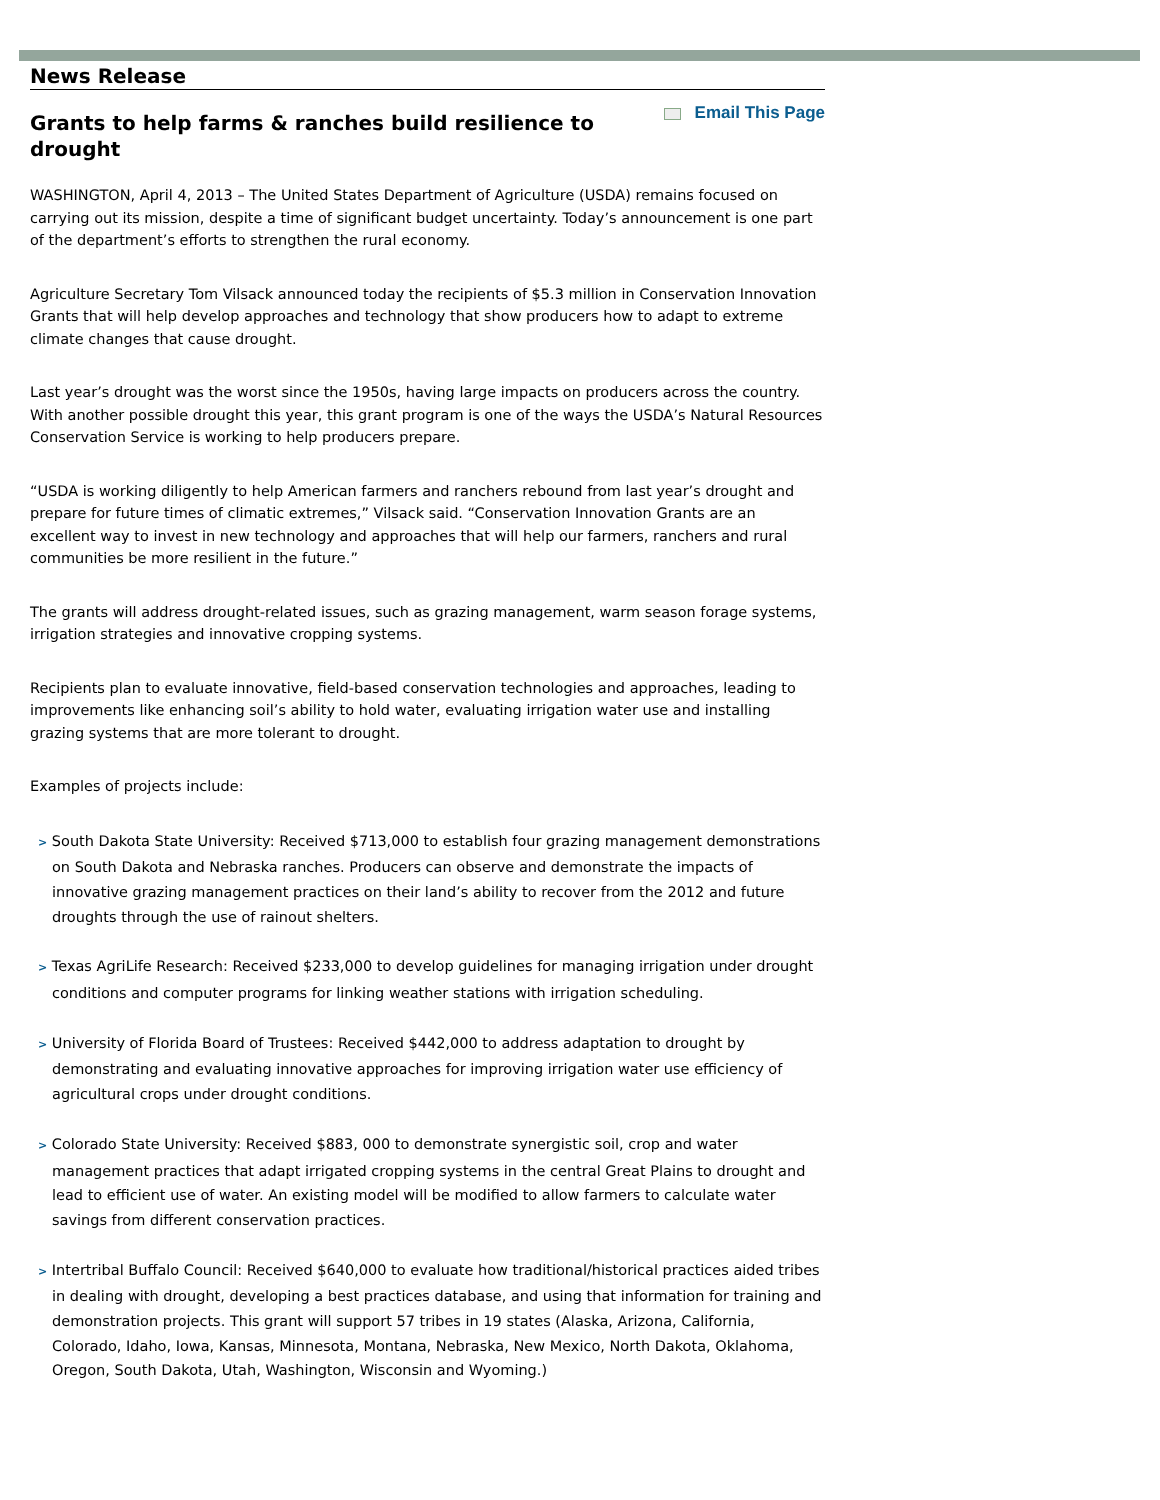News Release
Grants to help farms & ranches build resilience to drought
Email This Page
WASHINGTON, April 4, 2013 – The United States Department of Agriculture (USDA) remains focused on carrying out its mission, despite a time of significant budget uncertainty. Today’s announcement is one part of the department’s efforts to strengthen the rural economy.
Agriculture Secretary Tom Vilsack announced today the recipients of $5.3 million in Conservation Innovation Grants that will help develop approaches and technology that show producers how to adapt to extreme climate changes that cause drought.
Last year’s drought was the worst since the 1950s, having large impacts on producers across the country. With another possible drought this year, this grant program is one of the ways the USDA’s Natural Resources Conservation Service is working to help producers prepare.
“USDA is working diligently to help American farmers and ranchers rebound from last year’s drought and prepare for future times of climatic extremes,” Vilsack said. “Conservation Innovation Grants are an excellent way to invest in new technology and approaches that will help our farmers, ranchers and rural communities be more resilient in the future.”
The grants will address drought-related issues, such as grazing management, warm season forage systems, irrigation strategies and innovative cropping systems.
Recipients plan to evaluate innovative, field-based conservation technologies and approaches, leading to improvements like enhancing soil’s ability to hold water, evaluating irrigation water use and installing grazing systems that are more tolerant to drought.
Examples of projects include:
> South Dakota State University: Received $713,000 to establish four grazing management demonstrations on South Dakota and Nebraska ranches. Producers can observe and demonstrate the impacts of innovative grazing management practices on their land’s ability to recover from the 2012 and future droughts through the use of rainout shelters.
> Texas AgriLife Research: Received $233,000 to develop guidelines for managing irrigation under drought conditions and computer programs for linking weather stations with irrigation scheduling.
> University of Florida Board of Trustees: Received $442,000 to address adaptation to drought by demonstrating and evaluating innovative approaches for improving irrigation water use efficiency of agricultural crops under drought conditions.
> Colorado State University: Received $883, 000 to demonstrate synergistic soil, crop and water management practices that adapt irrigated cropping systems in the central Great Plains to drought and lead to efficient use of water. An existing model will be modified to allow farmers to calculate water savings from different conservation practices.
> Intertribal Buffalo Council: Received $640,000 to evaluate how traditional/historical practices aided tribes in dealing with drought, developing a best practices database, and using that information for training and demonstration projects. This grant will support 57 tribes in 19 states (Alaska, Arizona, California, Colorado, Idaho, Iowa, Kansas, Minnesota, Montana, Nebraska, New Mexico, North Dakota, Oklahoma, Oregon, South Dakota, Utah, Washington, Wisconsin and Wyoming.)